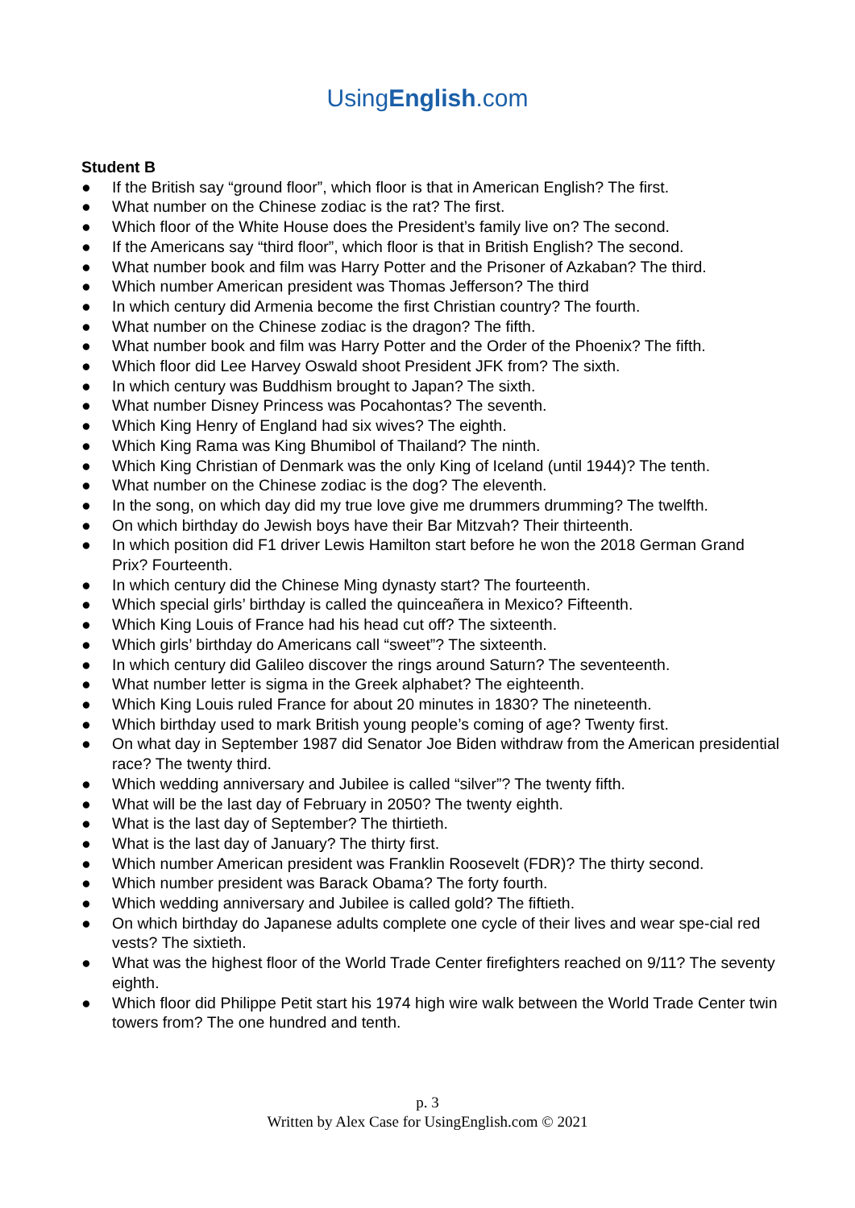UsingEnglish.com
Student B
● If the British say “ground floor”, which floor is that in American English? The first.
● What number on the Chinese zodiac is the rat? The first.
● Which floor of the White House does the President’s family live on? The second.
● If the Americans say “third floor”, which floor is that in British English? The second.
● What number book and film was Harry Potter and the Prisoner of Azkaban? The third.
● Which number American president was Thomas Jefferson? The third
● In which century did Armenia become the first Christian country? The fourth.
● What number on the Chinese zodiac is the dragon? The fifth.
● What number book and film was Harry Potter and the Order of the Phoenix? The fifth.
● Which floor did Lee Harvey Oswald shoot President JFK from? The sixth.
● In which century was Buddhism brought to Japan? The sixth.
● What number Disney Princess was Pocahontas? The seventh.
● Which King Henry of England had six wives? The eighth.
● Which King Rama was King Bhumibol of Thailand? The ninth.
● Which King Christian of Denmark was the only King of Iceland (until 1944)? The tenth.
● What number on the Chinese zodiac is the dog? The eleventh.
● In the song, on which day did my true love give me drummers drumming? The twelfth.
● On which birthday do Jewish boys have their Bar Mitzvah? Their thirteenth.
● In which position did F1 driver Lewis Hamilton start before he won the 2018 German Grand Prix? Fourteenth.
● In which century did the Chinese Ming dynasty start? The fourteenth.
● Which special girls’ birthday is called the quinceañera in Mexico? Fifteenth.
● Which King Louis of France had his head cut off? The sixteenth.
● Which girls’ birthday do Americans call “sweet”? The sixteenth.
● In which century did Galileo discover the rings around Saturn? The seventeenth.
● What number letter is sigma in the Greek alphabet? The eighteenth.
● Which King Louis ruled France for about 20 minutes in 1830? The nineteenth.
● Which birthday used to mark British young people’s coming of age? Twenty first.
● On what day in September 1987 did Senator Joe Biden withdraw from the American presidential race? The twenty third.
● Which wedding anniversary and Jubilee is called “silver”? The twenty fifth.
● What will be the last day of February in 2050? The twenty eighth.
● What is the last day of September? The thirtieth.
● What is the last day of January? The thirty first.
● Which number American president was Franklin Roosevelt (FDR)? The thirty second.
● Which number president was Barack Obama? The forty fourth.
● Which wedding anniversary and Jubilee is called gold? The fiftieth.
● On which birthday do Japanese adults complete one cycle of their lives and wear spe-cial red vests? The sixtieth.
● What was the highest floor of the World Trade Center firefighters reached on 9/11? The seventy eighth.
● Which floor did Philippe Petit start his 1974 high wire walk between the World Trade Center twin towers from? The one hundred and tenth.
p. 3
Written by Alex Case for UsingEnglish.com © 2021